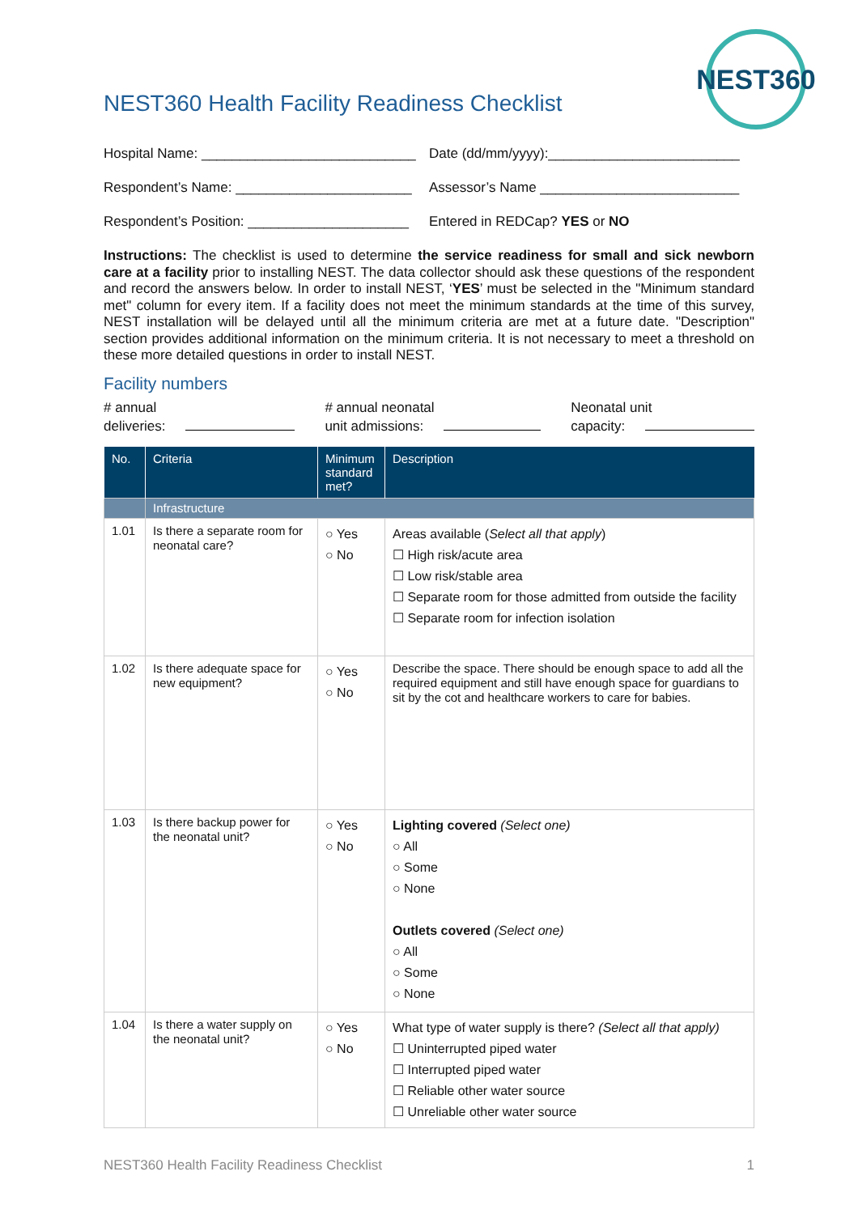NEST360
NEST360 Health Facility Readiness Checklist
Hospital Name: ____________________________
Date (dd/mm/yyyy):_________________________
Respondent’s Name: _______________________
Assessor’s Name __________________________
Respondent’s Position: _____________________
Entered in REDCap? YES or NO
Instructions: The checklist is used to determine the service readiness for small and sick newborn care at a facility prior to installing NEST. The data collector should ask these questions of the respondent and record the answers below. In order to install NEST, ‘YES’ must be selected in the "Minimum standard met" column for every item. If a facility does not meet the minimum standards at the time of this survey, NEST installation will be delayed until all the minimum criteria are met at a future date. "Description" section provides additional information on the minimum criteria. It is not necessary to meet a threshold on these more detailed questions in order to install NEST.
Facility numbers
# annual
deliveries:
# annual neonatal
unit admissions:
Neonatal unit
capacity:
| No. | Criteria | Minimum standard met? | Description |
| --- | --- | --- | --- |
| | Infrastructure | | |
| 1.01 | Is there a separate room for neonatal care? | ○ Yes ○ No | Areas available ( Select all that apply ) ☐ High risk/acute area ☐ Low risk/stable area ☐ Separate room for those admitted from outside the facility ☐ Separate room for infection isolation |
| 1.02 | Is there adequate space for new equipment? | ○ Yes ○ No | Describe the space. There should be enough space to add all the required equipment and still have enough space for guardians to sit by the cot and healthcare workers to care for babies. |
| 1.03 | Is there backup power for the neonatal unit? | ○ Yes ○ No | Lighting covered (Select one) ○ All ○ Some ○ None Outlets covered (Select one) ○ All ○ Some ○ None |
| 1.04 | Is there a water supply on the neonatal unit? | ○ Yes ○ No | What type of water supply is there? (Select all that apply) ☐ Uninterrupted piped water ☐ Interrupted piped water ☐ Reliable other water source ☐ Unreliable other water source |
NEST360 Health Facility Readiness Checklist 1